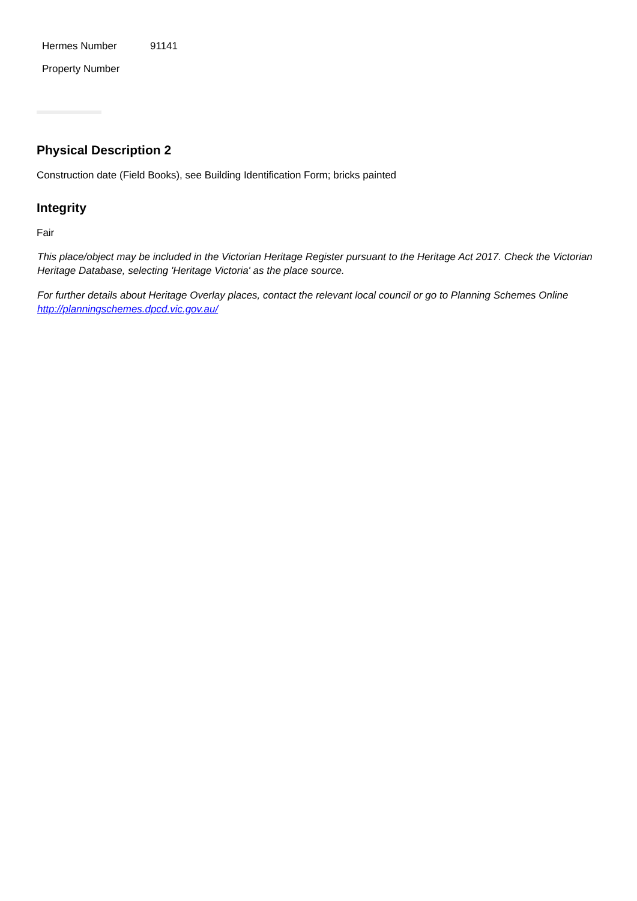| Hermes Number | 91141 |
| Property Number | |
Physical Description 2
Construction date (Field Books), see Building Identification Form; bricks painted
Integrity
Fair
This place/object may be included in the Victorian Heritage Register pursuant to the Heritage Act 2017. Check the Victorian Heritage Database, selecting 'Heritage Victoria' as the place source.
For further details about Heritage Overlay places, contact the relevant local council or go to Planning Schemes Online http://planningschemes.dpcd.vic.gov.au/